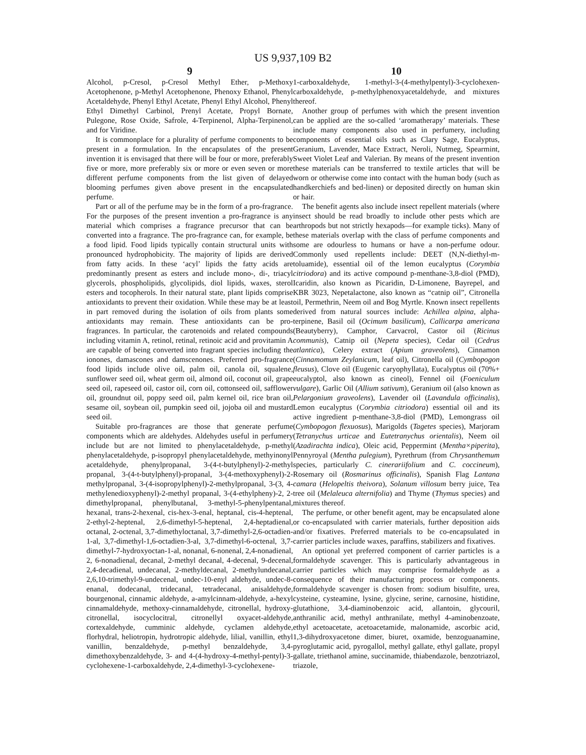US 9,937,109 B2
9
Alcohol, p-Cresol, p-Cresol Methyl Ether, p-Methoxy Acetophenone, p-Methyl Acetophenone, Phenoxy Ethanol, Phenyl Acetaldehyde, Phenyl Ethyl Acetate, Phenyl Ethyl Alcohol, Phenyl Ethyl Dimethyl Carbinol, Prenyl Acetate, Propyl Bornate, Pulegone, Rose Oxide, Safrole, 4-Terpinenol, Alpha-Terpinenol, and for Viridine.
It is commonplace for a plurality of perfume components to be present in a formulation. In the encapsulates of the present invention it is envisaged that there will be four or more, preferably five or more, more preferably six or more or even seven or more different perfume components from the list given of delayed blooming perfumes given above present in the encapsulated perfume.
Part or all of the perfume may be in the form of a pro-fragrance. For the purposes of the present invention a pro-fragrance is any material which comprises a fragrance precursor that can be converted into a fragrance. The pro-fragrance can, for example, be a food lipid. Food lipids typically contain structural units with pronounced hydrophobicity. The majority of lipids are derived from fatty acids. In these ‘acyl’ lipids the fatty acids are predominantly present as esters and include mono-, di-, triacyl glycerols, phospholipids, glycolipids, diol lipids, waxes, sterol esters and tocopherols. In their natural state, plant lipids comprise antioxidants to prevent their oxidation. While these may be at least in part removed during the isolation of oils from plants some antioxidants may remain. These antioxidants can be pro-fragrances. In particular, the carotenoids and related compounds including vitamin A, retinol, retinal, retinoic acid and provitamin A are capable of being converted into fragrant species including the ionones, damascones and damscenones. Preferred pro-fragrance food lipids include olive oil, palm oil, canola oil, squalene, sunflower seed oil, wheat germ oil, almond oil, coconut oil, grape seed oil, rapeseed oil, castor oil, corn oil, cottonseed oil, safflower oil, groundnut oil, poppy seed oil, palm kernel oil, rice bran oil, sesame oil, soybean oil, pumpkin seed oil, jojoba oil and mustard seed oil.
Suitable pro-fragrances are those that generate perfume components which are aldehydes. Aldehydes useful in perfumery include but are not limited to phenylacetaldehyde, p-methyl phenylacetaldehyde, p-isopropyl phenylacetaldehyde, methyinonyl acetaldehyde, phenylpropanal, 3-(4-t-butylphenyl)-2-methyl propanal, 3-(4-t-butylphenyl)-propanal, 3-(4-methoxyphenyl)-2-methylpropanal, 3-(4-isopropylphenyl)-2-methylpropanal, 3-(3, 4-methylenedioxyphenyl)-2-methyl propanal, 3-(4-ethylpheny)-2, 2-dimethylpropanal, phenylbutanal, 3-methyl-5-phenylpentanal, hexanal, trans-2-hexenal, cis-hex-3-enal, heptanal, cis-4-heptenal, 2-ethyl-2-heptenal, 2,6-dimethyl-5-heptenal, 2,4-heptadienal, octanal, 2-octenal, 3,7-dimethyloctanal, 3,7-dimethyl-2,6-octadien-1-al, 3,7-dimethyl-1,6-octadien-3-al, 3,7-dimethyl-6-octenal, 3,7-dimethyl-7-hydroxyoctan-1-al, nonanal, 6-nonenal, 2,4-nonadienal, 2, 6-nonadienal, decanal, 2-methyl decanal, 4-decenal, 9-decenal, 2,4-decadienal, undecanal, 2-methyldecanal, 2-methylundecanal, 2,6,10-trimethyl-9-undecenal, undec-10-enyl aldehyde, undec-8-enanal, dodecanal, tridecanal, tetradecanal, anisaldehyde, bourgenonal, cinnamic aldehyde, a-amylcinnam-aldehyde, a-hexyl cinnamaldehyde, methoxy-cinnamaldehyde, citronellal, hydroxy-citronellal, isocyclocitral, citronellyl oxyacet-aldehyde, cortexaldehyde, cumminic aldehyde, cyclamen aldehyde, florhydral, heliotropin, hydrotropic aldehyde, lilial, vanillin, ethyl vanillin, benzaldehyde, p-methyl benzaldehyde, 3,4-dimethoxybenzaldehyde, 3- and 4-(4-hydroxy-4-methyl-pentyl)-3-cyclohexene-1-carboxaldehyde, 2,4-dimethyl-3-cyclohexene-
10
1-carboxaldehyde, 1-methyl-3-(4-methylpentyl)-3-cyclohexen-carboxaldehyde, p-methylphenoxyacetaldehyde, and mixtures thereof.
Another group of perfumes with which the present invention can be applied are the so-called ‘aromatherapy’ materials. These include many components also used in perfumery, including components of essential oils such as Clary Sage, Eucalyptus, Geranium, Lavender, Mace Extract, Neroli, Nutmeg, Spearmint, Sweet Violet Leaf and Valerian. By means of the present invention these materials can be transferred to textile articles that will be worn or otherwise come into contact with the human body (such as handkerchiefs and bed-linen) or deposited directly on human skin or hair.
The benefit agents also include insect repellent materials (where insect should be read broadly to include other pests which are arthropods but not strictly hexapods—for example ticks). Many of these materials overlap with the class of perfume components and some are odourless to humans or have a non-perfume odour. Commonly used repellents include: DEET (N,N-diethyl-m-toluamide), essential oil of the lemon eucalyptus (Corymbia citriodora) and its active compound p-menthane-3,8-diol (PMD), Icaridin, also known as Picaridin, D-Limonene, Bayrepel, and KBR 3023, Nepetalactone, also known as “catnip oil”, Citronella oil, Permethrin, Neem oil and Bog Myrtle. Known insect repellents derived from natural sources include: Achillea alpina, alpha-terpinene, Basil oil (Ocimum basilicum), Callicarpa americana (Beautyberry), Camphor, Carvacrol, Castor oil (Ricinus communis), Catnip oil (Nepeta species), Cedar oil (Cedrus atlantica), Celery extract (Apium graveolens), Cinnamon (Cinnamomum Zeylanicum, leaf oil), Citronella oil (Cymbopogon fleusus), Clove oil (Eugenic caryophyllata), Eucalyptus oil (70%+ eucalyptol, also known as cineol), Fennel oil (Foeniculum vulgare), Garlic Oil (Allium sativum), Geranium oil (also known as Pelargonium graveolens), Lavender oil (Lavandula officinalis), Lemon eucalyptus (Corymbia citriodora) essential oil and its active ingredient p-menthane-3,8-diol (PMD), Lemongrass oil (Cymbopogon flexuosus), Marigolds (Tagetes species), Marjoram (Tetranychus urticae and Eutetranychus orientalis), Neem oil (Azadirachta indica), Oleic acid, Peppermint (Mentha×piperita), Pennyroyal (Mentha pulegium), Pyrethrum (from Chrysanthemum species, particularly C. cinerariifolium and C. coccineum), Rosemary oil (Rosmarinus officinalis), Spanish Flag Lantana camara (Helopeltis theivora), Solanum villosum berry juice, Tea tree oil (Melaleuca alternifolia) and Thyme (Thymus species) and mixtures thereof.
The perfume, or other benefit agent, may be encapsulated alone or co-encapsulated with carrier materials, further deposition aids and/or fixatives. Preferred materials to be co-encapsulated in carrier particles include waxes, paraffins, stabilizers and fixatives.
An optional yet preferred component of carrier particles is a formaldehyde scavenger. This is particularly advantageous in carrier particles which may comprise formaldehyde as a consequence of their manufacturing process or components. formaldehyde scavenger is chosen from: sodium bisulfite, urea, cysteine, cysteamine, lysine, glycine, serine, carnosine, histidine, glutathione, 3,4-diaminobenzoic acid, allantoin, glycouril, anthranilic acid, methyl anthranilate, methyl 4-aminobenzoate, ethyl acetoacetate, acetoacetamide, malonamide, ascorbic acid, 1,3-dihydroxyacetone dimer, biuret, oxamide, benzoguanamine, pyroglutamic acid, pyrogallol, methyl gallate, ethyl gallate, propyl gallate, triethanol amine, succinamide, thiabendazole, benzotriazol, triazole,